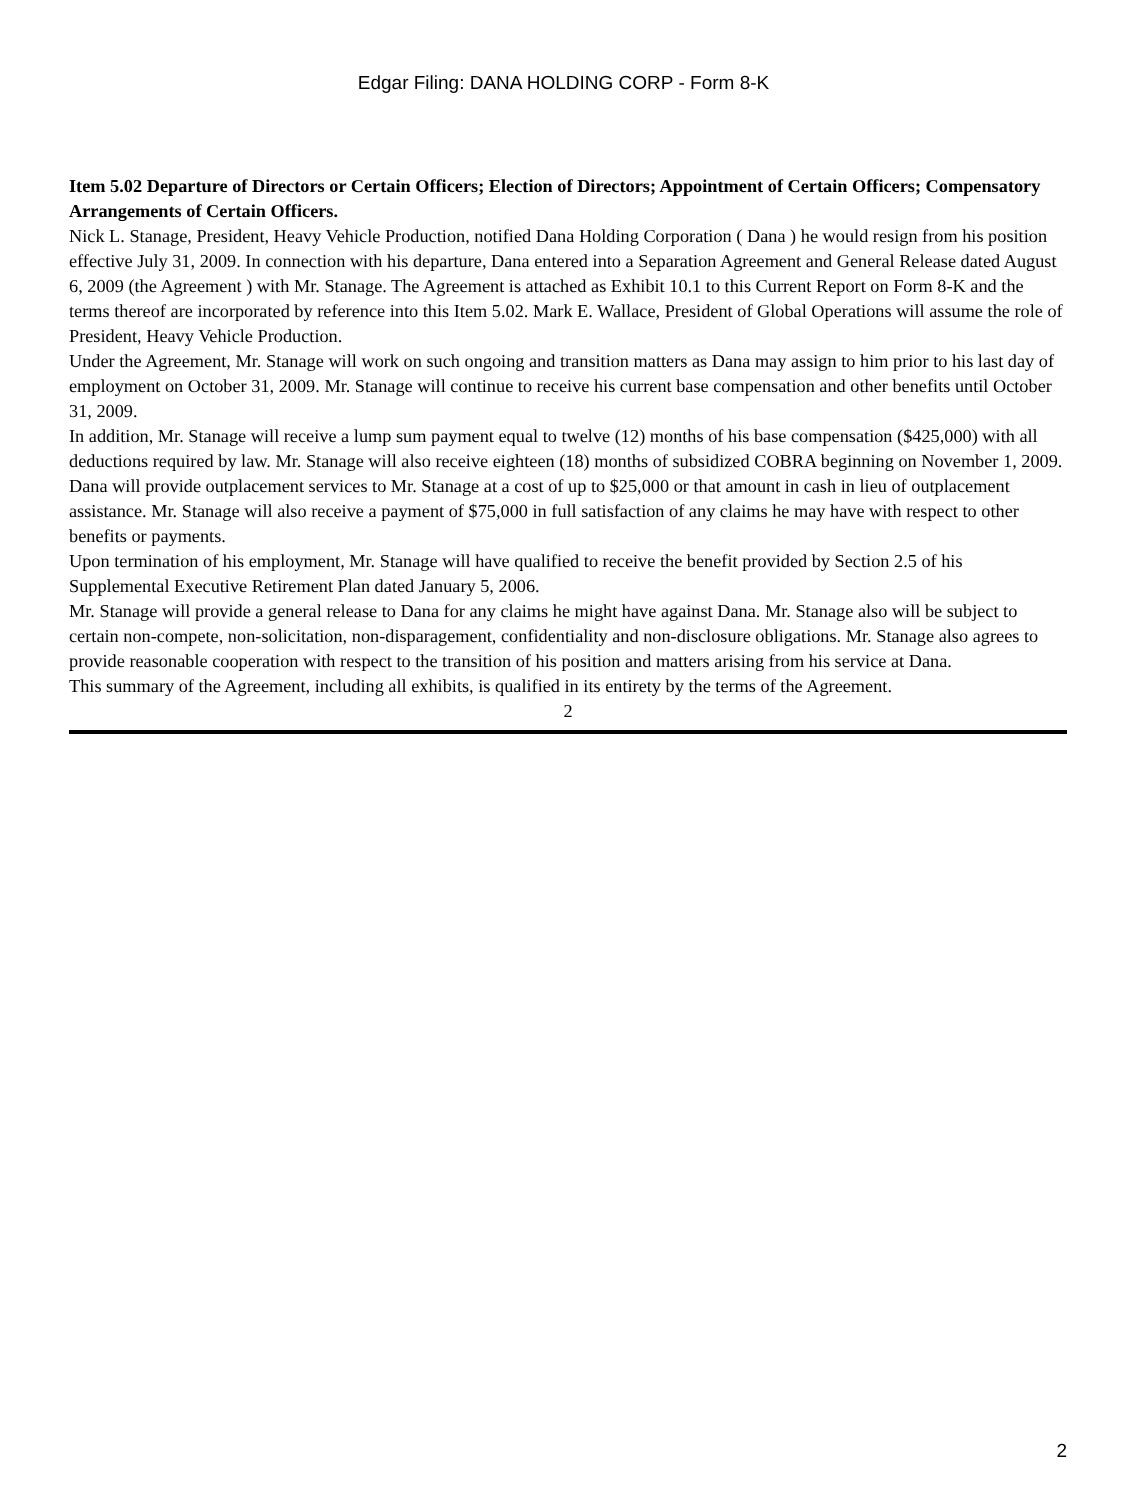Edgar Filing: DANA HOLDING CORP - Form 8-K
Item 5.02 Departure of Directors or Certain Officers; Election of Directors; Appointment of Certain Officers; Compensatory Arrangements of Certain Officers.
Nick L. Stanage, President, Heavy Vehicle Production, notified Dana Holding Corporation ( Dana ) he would resign from his position effective July 31, 2009. In connection with his departure, Dana entered into a Separation Agreement and General Release dated August 6, 2009 (the Agreement ) with Mr. Stanage. The Agreement is attached as Exhibit 10.1 to this Current Report on Form 8-K and the terms thereof are incorporated by reference into this Item 5.02. Mark E. Wallace, President of Global Operations will assume the role of President, Heavy Vehicle Production.
Under the Agreement, Mr. Stanage will work on such ongoing and transition matters as Dana may assign to him prior to his last day of employment on October 31, 2009. Mr. Stanage will continue to receive his current base compensation and other benefits until October 31, 2009.
In addition, Mr. Stanage will receive a lump sum payment equal to twelve (12) months of his base compensation ($425,000) with all deductions required by law. Mr. Stanage will also receive eighteen (18) months of subsidized COBRA beginning on November 1, 2009. Dana will provide outplacement services to Mr. Stanage at a cost of up to $25,000 or that amount in cash in lieu of outplacement assistance. Mr. Stanage will also receive a payment of $75,000 in full satisfaction of any claims he may have with respect to other benefits or payments.
Upon termination of his employment, Mr. Stanage will have qualified to receive the benefit provided by Section 2.5 of his Supplemental Executive Retirement Plan dated January 5, 2006.
Mr. Stanage will provide a general release to Dana for any claims he might have against Dana. Mr. Stanage also will be subject to certain non-compete, non-solicitation, non-disparagement, confidentiality and non-disclosure obligations. Mr. Stanage also agrees to provide reasonable cooperation with respect to the transition of his position and matters arising from his service at Dana.
This summary of the Agreement, including all exhibits, is qualified in its entirety by the terms of the Agreement.
2
2